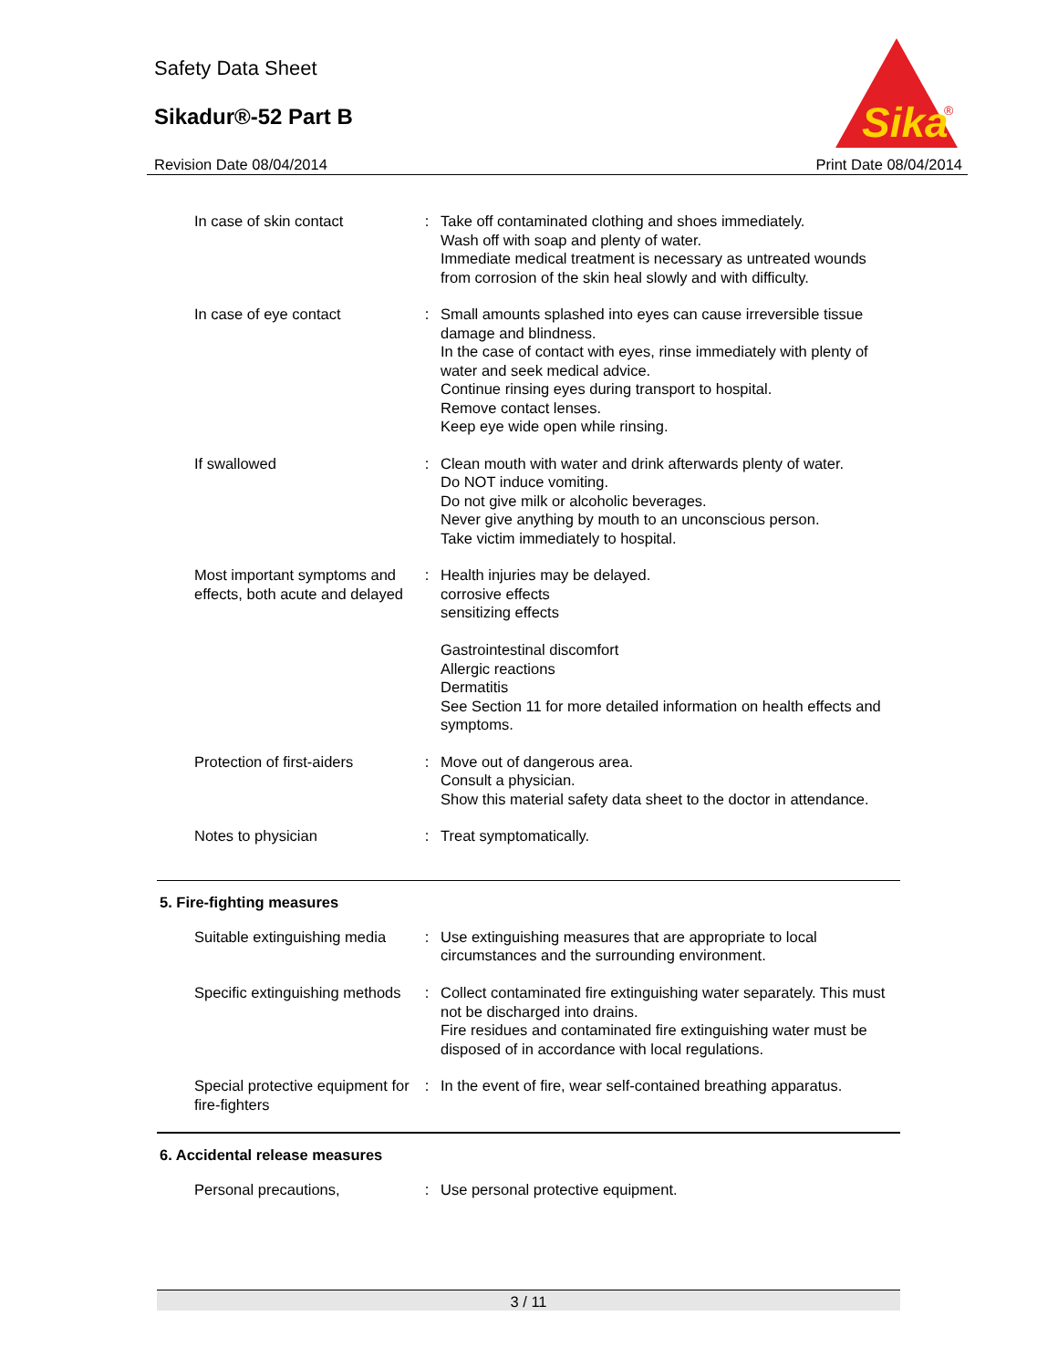Safety Data Sheet
Sikadur®-52 Part B
Sika
®
Revision Date 08/04/2014 Print Date 08/04/2014
| In case of skin contact | : | Take off contaminated clothing and shoes immediately. Wash off with soap and plenty of water. Immediate medical treatment is necessary as untreated wounds from corrosion of the skin heal slowly and with difficulty. |
| In case of eye contact | : | Small amounts splashed into eyes can cause irreversible tissue damage and blindness. In the case of contact with eyes, rinse immediately with plenty of water and seek medical advice. Continue rinsing eyes during transport to hospital. Remove contact lenses. Keep eye wide open while rinsing. |
| If swallowed | : | Clean mouth with water and drink afterwards plenty of water. Do NOT induce vomiting. Do not give milk or alcoholic beverages. Never give anything by mouth to an unconscious person. Take victim immediately to hospital. |
| Most important symptoms and effects, both acute and delayed | : | Health injuries may be delayed. corrosive effects sensitizing effects Gastrointestinal discomfort Allergic reactions Dermatitis See Section 11 for more detailed information on health effects and symptoms. |
| Protection of first-aiders | : | Move out of dangerous area. Consult a physician. Show this material safety data sheet to the doctor in attendance. |
| Notes to physician | : | Treat symptomatically. |
5. Fire-fighting measures
| Suitable extinguishing media | : | Use extinguishing measures that are appropriate to local circumstances and the surrounding environment. |
| Specific extinguishing methods | : | Collect contaminated fire extinguishing water separately. This must not be discharged into drains. Fire residues and contaminated fire extinguishing water must be disposed of in accordance with local regulations. |
| Special protective equipment for fire-fighters | : | In the event of fire, wear self-contained breathing apparatus. |
6. Accidental release measures
| Personal precautions, | : | Use personal protective equipment. |
3 / 11